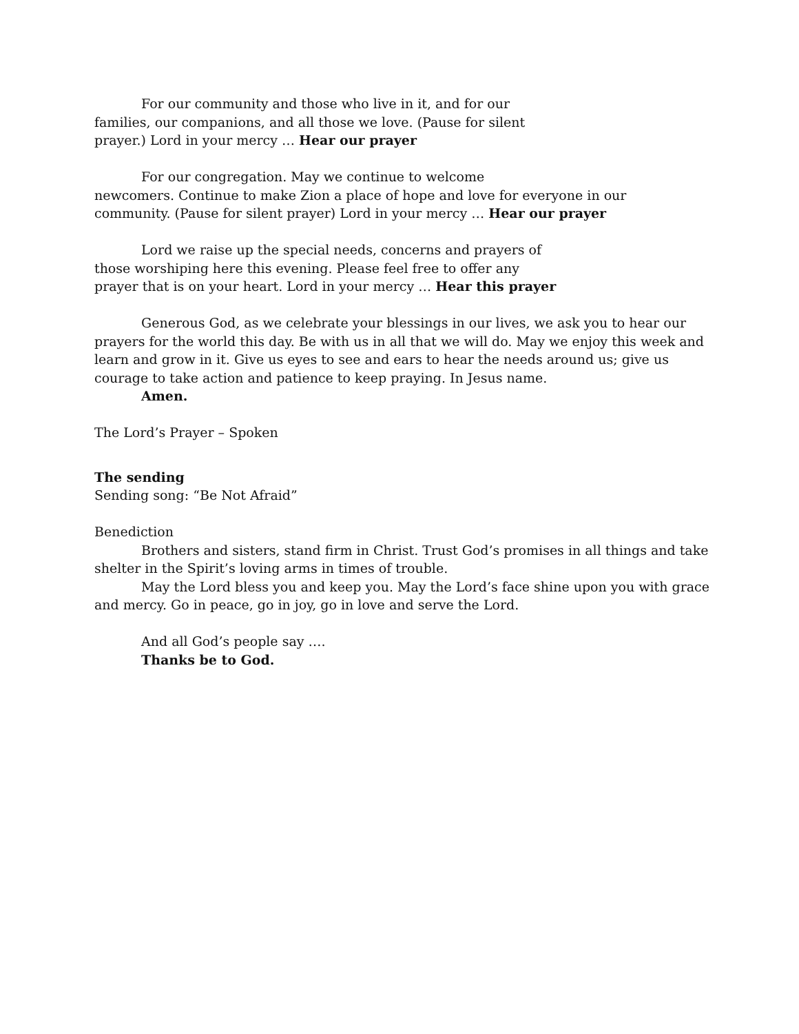For our community and those who live in it, and for our
families, our companions, and all those we love. (Pause for silent
prayer.) Lord in your mercy … Hear our prayer
For our congregation. May we continue to welcome
newcomers. Continue to make Zion a place of hope and love for everyone in our
community. (Pause for silent prayer) Lord in your mercy … Hear our prayer
Lord we raise up the special needs, concerns and prayers of
those worshiping here this evening. Please feel free to offer any
prayer that is on your heart. Lord in your mercy … Hear this prayer
Generous God, as we celebrate your blessings in our lives, we ask you to hear our prayers for the world this day. Be with us in all that we will do. May we enjoy this week and learn and grow in it. Give us eyes to see and ears to hear the needs around us; give us courage to take action and patience to keep praying. In Jesus name.
Amen.
The Lord’s Prayer – Spoken
The sending
Sending song: “Be Not Afraid”
Benediction
Brothers and sisters, stand firm in Christ. Trust God’s promises in all things and take shelter in the Spirit’s loving arms in times of trouble.
May the Lord bless you and keep you. May the Lord’s face shine upon you with grace and mercy. Go in peace, go in joy, go in love and serve the Lord.
And all God’s people say ….
Thanks be to God.